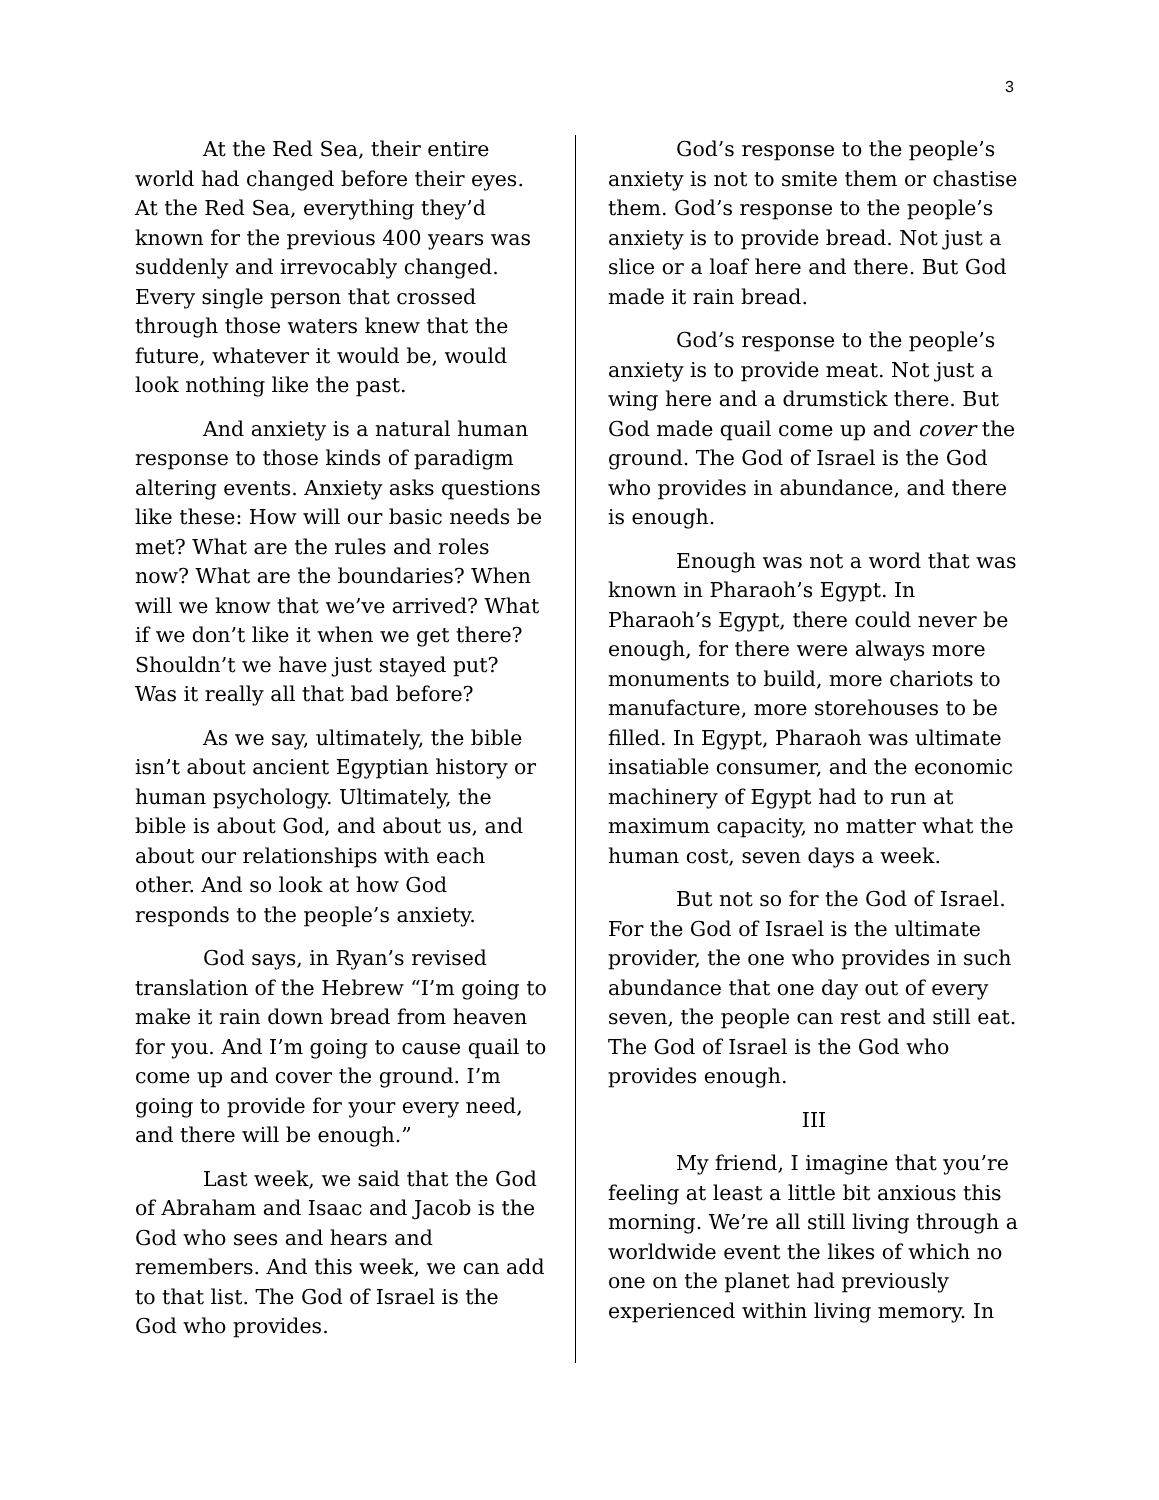3
At the Red Sea, their entire world had changed before their eyes. At the Red Sea, everything they’d known for the previous 400 years was suddenly and irrevocably changed. Every single person that crossed through those waters knew that the future, whatever it would be, would look nothing like the past.
And anxiety is a natural human response to those kinds of paradigm altering events. Anxiety asks questions like these: How will our basic needs be met? What are the rules and roles now? What are the boundaries? When will we know that we’ve arrived? What if we don’t like it when we get there? Shouldn’t we have just stayed put? Was it really all that bad before?
As we say, ultimately, the bible isn’t about ancient Egyptian history or human psychology. Ultimately, the bible is about God, and about us, and about our relationships with each other. And so look at how God responds to the people’s anxiety.
God says, in Ryan’s revised translation of the Hebrew “I’m going to make it rain down bread from heaven for you. And I’m going to cause quail to come up and cover the ground. I’m going to provide for your every need, and there will be enough.”
Last week, we said that the God of Abraham and Isaac and Jacob is the God who sees and hears and remembers. And this week, we can add to that list. The God of Israel is the God who provides.
God’s response to the people’s anxiety is not to smite them or chastise them. God’s response to the people’s anxiety is to provide bread. Not just a slice or a loaf here and there. But God made it rain bread.
God’s response to the people’s anxiety is to provide meat. Not just a wing here and a drumstick there. But God made quail come up and cover the ground. The God of Israel is the God who provides in abundance, and there is enough.
Enough was not a word that was known in Pharaoh’s Egypt. In Pharaoh’s Egypt, there could never be enough, for there were always more monuments to build, more chariots to manufacture, more storehouses to be filled. In Egypt, Pharaoh was ultimate insatiable consumer, and the economic machinery of Egypt had to run at maximum capacity, no matter what the human cost, seven days a week.
But not so for the God of Israel. For the God of Israel is the ultimate provider, the one who provides in such abundance that one day out of every seven, the people can rest and still eat. The God of Israel is the God who provides enough.
III
My friend, I imagine that you’re feeling at least a little bit anxious this morning. We’re all still living through a worldwide event the likes of which no one on the planet had previously experienced within living memory. In